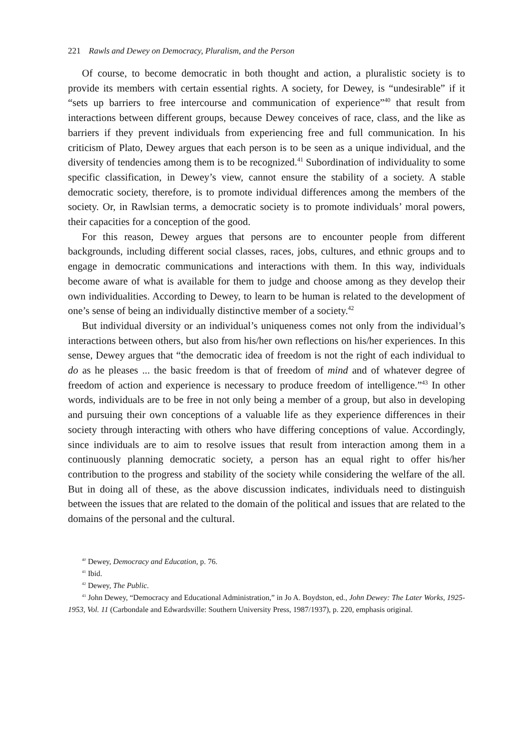221 Rawls and Dewey on Democracy, Pluralism, and the Person
Of course, to become democratic in both thought and action, a pluralistic society is to provide its members with certain essential rights. A society, for Dewey, is “undesirable” if it “sets up barriers to free intercourse and communication of experience”<sup>40</sup> that result from interactions between different groups, because Dewey conceives of race, class, and the like as barriers if they prevent individuals from experiencing free and full communication. In his criticism of Plato, Dewey argues that each person is to be seen as a unique individual, and the diversity of tendencies among them is to be recognized.<sup>41</sup> Subordination of individuality to some specific classification, in Dewey’s view, cannot ensure the stability of a society. A stable democratic society, therefore, is to promote individual differences among the members of the society. Or, in Rawlsian terms, a democratic society is to promote individuals’ moral powers, their capacities for a conception of the good.
For this reason, Dewey argues that persons are to encounter people from different backgrounds, including different social classes, races, jobs, cultures, and ethnic groups and to engage in democratic communications and interactions with them. In this way, individuals become aware of what is available for them to judge and choose among as they develop their own individualities. According to Dewey, to learn to be human is related to the development of one’s sense of being an individually distinctive member of a society.<sup>42</sup>
But individual diversity or an individual’s uniqueness comes not only from the individual’s interactions between others, but also from his/her own reflections on his/her experiences. In this sense, Dewey argues that “the democratic idea of freedom is not the right of each individual to do as he pleases ... the basic freedom is that of freedom of mind and of whatever degree of freedom of action and experience is necessary to produce freedom of intelligence.”<sup>43</sup> In other words, individuals are to be free in not only being a member of a group, but also in developing and pursuing their own conceptions of a valuable life as they experience differences in their society through interacting with others who have differing conceptions of value. Accordingly, since individuals are to aim to resolve issues that result from interaction among them in a continuously planning democratic society, a person has an equal right to offer his/her contribution to the progress and stability of the society while considering the welfare of the all. But in doing all of these, as the above discussion indicates, individuals need to distinguish between the issues that are related to the domain of the political and issues that are related to the domains of the personal and the cultural.
<sup>40</sup> Dewey, Democracy and Education, p. 76.
<sup>41</sup> Ibid.
<sup>42</sup> Dewey, The Public.
<sup>43</sup> John Dewey, “Democracy and Educational Administration,” in Jo A. Boydston, ed., John Dewey: The Later Works, 1925-1953, Vol. 11 (Carbondale and Edwardsville: Southern University Press, 1987/1937), p. 220, emphasis original.